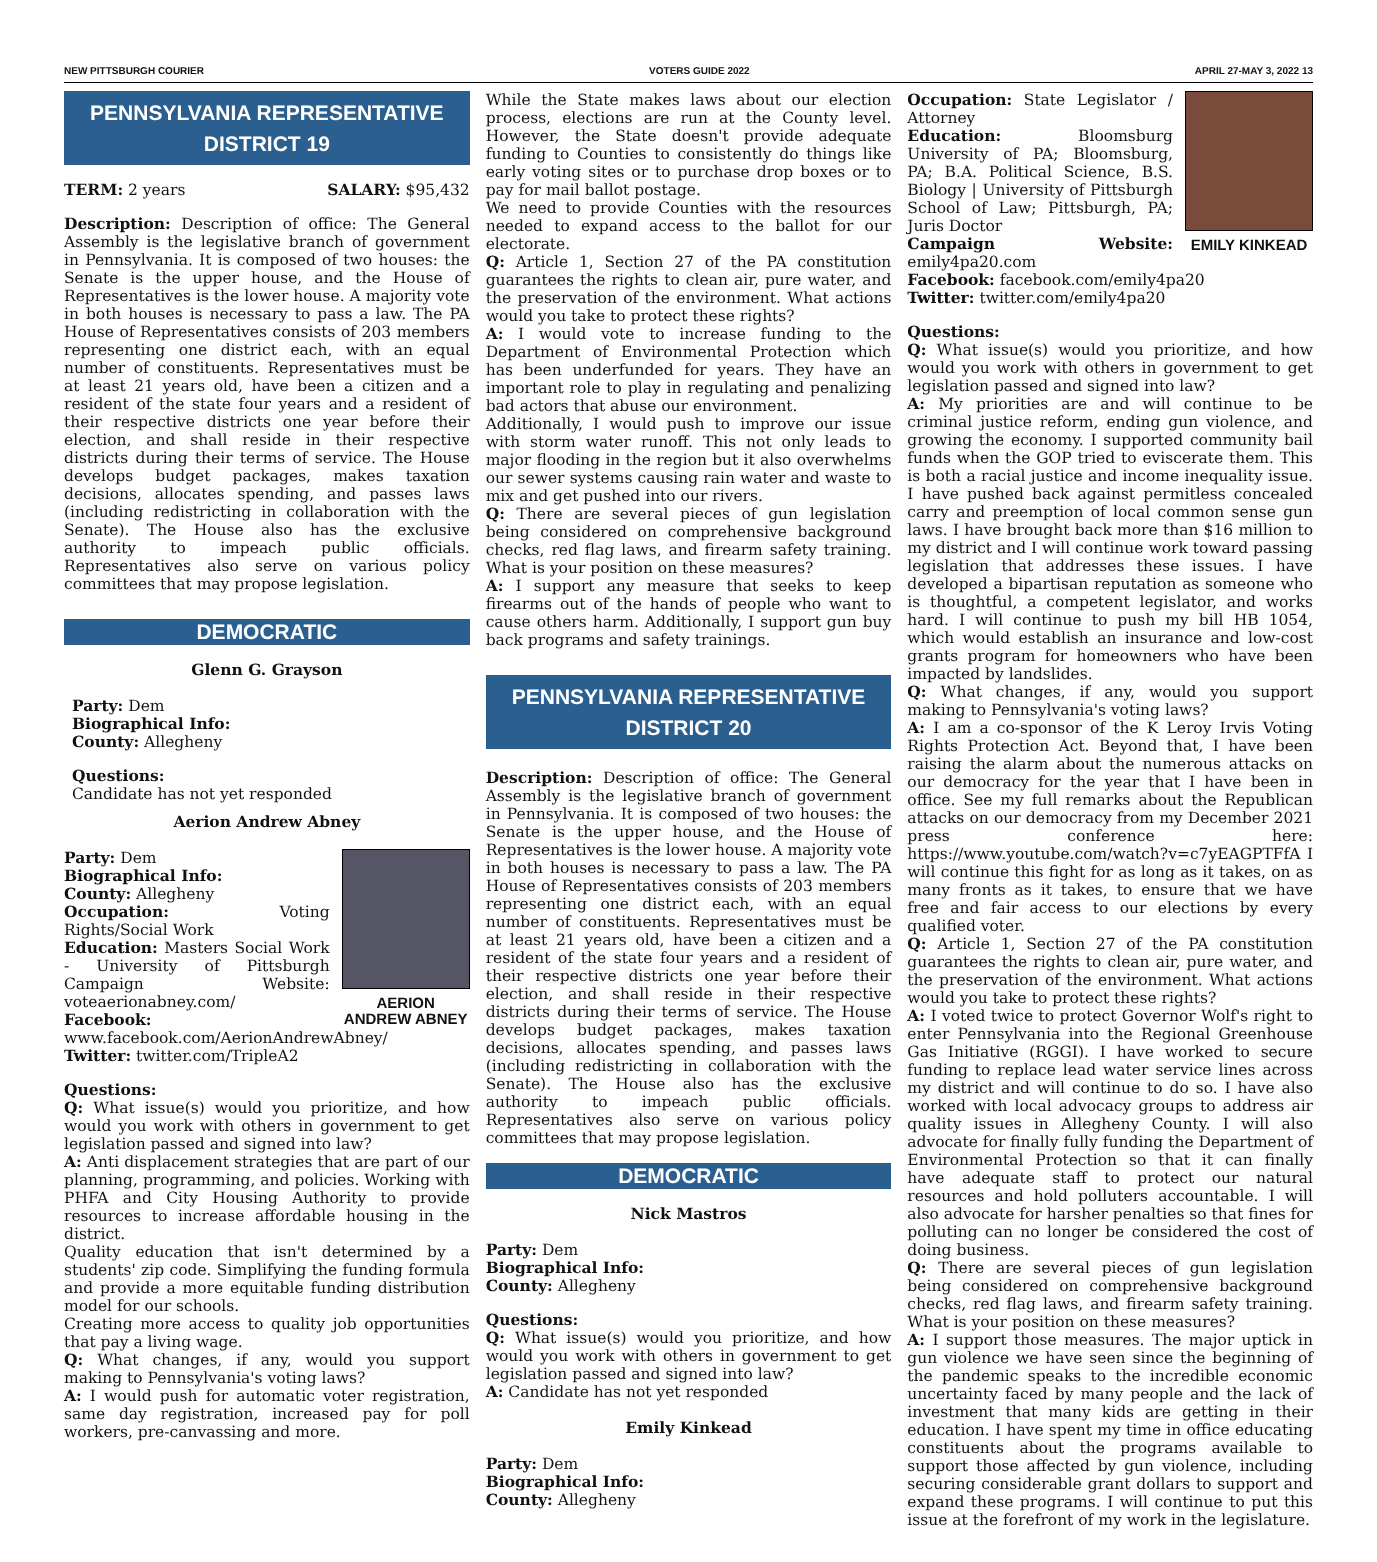NEW PITTSBURGH COURIER VOTERS GUIDE 2022 APRIL 27-MAY 3, 2022 13
PENNSYLVANIA REPRESENTATIVE
DISTRICT 19
TERM: 2 years SALARY: $95,432
Description: Description of office: The General Assembly is the legislative branch of government in Pennsylvania. It is composed of two houses: the Senate is the upper house, and the House of Representatives is the lower house. A majority vote in both houses is necessary to pass a law. The PA House of Representatives consists of 203 members representing one district each, with an equal number of constituents. Representatives must be at least 21 years old, have been a citizen and a resident of the state four years and a resident of their respective districts one year before their election, and shall reside in their respective districts during their terms of service. The House develops budget packages, makes taxation decisions, allocates spending, and passes laws (including redistricting in collaboration with the Senate). The House also has the exclusive authority to impeach public officials. Representatives also serve on various policy committees that may propose legislation.
DEMOCRATIC
Glenn G. Grayson
Party: Dem
Biographical Info:
County: Allegheny
Questions:
Candidate has not yet responded
Aerion Andrew Abney
AERION ANDREW ABNEY
Party: Dem
Biographical Info:
County: Allegheny
Occupation: Voting Rights/Social Work
Education: Masters Social Work - University of Pittsburgh Campaign Website: voteaerionabney.com/
Facebook: www.facebook.com/AerionAndrewAbney/
Twitter: twitter.com/TripleA2
Questions:
Q: What issue(s) would you prioritize, and how would you work with others in government to get legislation passed and signed into law?
A: Anti displacement strategies that are part of our planning, programming, and policies. Working with PHFA and City Housing Authority to provide resources to increase affordable housing in the district.
Quality education that isn't determined by a students' zip code. Simplifying the funding formula and provide a more equitable funding distribution model for our schools.
Creating more access to quality job opportunities that pay a living wage.
Q: What changes, if any, would you support making to Pennsylvania's voting laws?
A: I would push for automatic voter registration, same day registration, increased pay for poll workers, pre-canvassing and more.
While the State makes laws about our election process, elections are run at the County level. However, the State doesn't provide adequate funding to Counties to consistently do things like early voting sites or to purchase drop boxes or to pay for mail ballot postage.
We need to provide Counties with the resources needed to expand access to the ballot for our electorate.
Q: Article 1, Section 27 of the PA constitution guarantees the rights to clean air, pure water, and the preservation of the environment. What actions would you take to protect these rights?
A: I would vote to increase funding to the Department of Environmental Protection which has been underfunded for years. They have an important role to play in regulating and penalizing bad actors that abuse our environment.
Additionally, I would push to improve our issue with storm water runoff. This not only leads to major flooding in the region but it also overwhelms our sewer systems causing rain water and waste to mix and get pushed into our rivers.
Q: There are several pieces of gun legislation being considered on comprehensive background checks, red flag laws, and firearm safety training. What is your position on these measures?
A: I support any measure that seeks to keep firearms out of the hands of people who want to cause others harm. Additionally, I support gun buy back programs and safety trainings.
PENNSYLVANIA REPRESENTATIVE
DISTRICT 20
Description: Description of office: The General Assembly is the legislative branch of government in Pennsylvania. It is composed of two houses: the Senate is the upper house, and the House of Representatives is the lower house. A majority vote in both houses is necessary to pass a law. The PA House of Representatives consists of 203 members representing one district each, with an equal number of constituents. Representatives must be at least 21 years old, have been a citizen and a resident of the state four years and a resident of their respective districts one year before their election, and shall reside in their respective districts during their terms of service. The House develops budget packages, makes taxation decisions, allocates spending, and passes laws (including redistricting in collaboration with the Senate). The House also has the exclusive authority to impeach public officials. Representatives also serve on various policy committees that may propose legislation.
DEMOCRATIC
Nick Mastros
Party: Dem
Biographical Info:
County: Allegheny
Questions:
Q: What issue(s) would you prioritize, and how would you work with others in government to get legislation passed and signed into law?
A: Candidate has not yet responded
Emily Kinkead
Party: Dem
Biographical Info:
County: Allegheny
EMILY KINKEAD
Occupation: State Legislator / Attorney
Education: Bloomsburg University of PA; Bloomsburg, PA; B.A. Political Science, B.S. Biology | University of Pittsburgh School of Law; Pittsburgh, PA; Juris Doctor
Campaign Website: emily4pa20.com
Facebook: facebook.com/emily4pa20
Twitter: twitter.com/emily4pa20
Questions:
Q: What issue(s) would you prioritize, and how would you work with others in government to get legislation passed and signed into law?
A: My priorities are and will continue to be criminal justice reform, ending gun violence, and growing the economy. I supported community bail funds when the GOP tried to eviscerate them. This is both a racial justice and income inequality issue. I have pushed back against permitless concealed carry and preemption of local common sense gun laws. I have brought back more than $16 million to my district and I will continue work toward passing legislation that addresses these issues. I have developed a bipartisan reputation as someone who is thoughtful, a competent legislator, and works hard. I will continue to push my bill HB 1054, which would establish an insurance and low-cost grants program for homeowners who have been impacted by landslides.
Q: What changes, if any, would you support making to Pennsylvania's voting laws?
A: I am a co-sponsor of the K Leroy Irvis Voting Rights Protection Act. Beyond that, I have been raising the alarm about the numerous attacks on our democracy for the year that I have been in office. See my full remarks about the Republican attacks on our democracy from my December 2021 press conference here: https://www.youtube.com/watch?v=c7yEAGPTFfA I will continue this fight for as long as it takes, on as many fronts as it takes, to ensure that we have free and fair access to our elections by every qualified voter.
Q: Article 1, Section 27 of the PA constitution guarantees the rights to clean air, pure water, and the preservation of the environment. What actions would you take to protect these rights?
A: I voted twice to protect Governor Wolf's right to enter Pennsylvania into the Regional Greenhouse Gas Initiative (RGGI). I have worked to secure funding to replace lead water service lines across my district and will continue to do so. I have also worked with local advocacy groups to address air quality issues in Allegheny County. I will also advocate for finally fully funding the Department of Environmental Protection so that it can finally have adequate staff to protect our natural resources and hold polluters accountable. I will also advocate for harsher penalties so that fines for polluting can no longer be considered the cost of doing business.
Q: There are several pieces of gun legislation being considered on comprehensive background checks, red flag laws, and firearm safety training. What is your position on these measures?
A: I support those measures. The major uptick in gun violence we have seen since the beginning of the pandemic speaks to the incredible economic uncertainty faced by many people and the lack of investment that many kids are getting in their education. I have spent my time in office educating constituents about the programs available to support those affected by gun violence, including securing considerable grant dollars to support and expand these programs. I will continue to put this issue at the forefront of my work in the legislature.